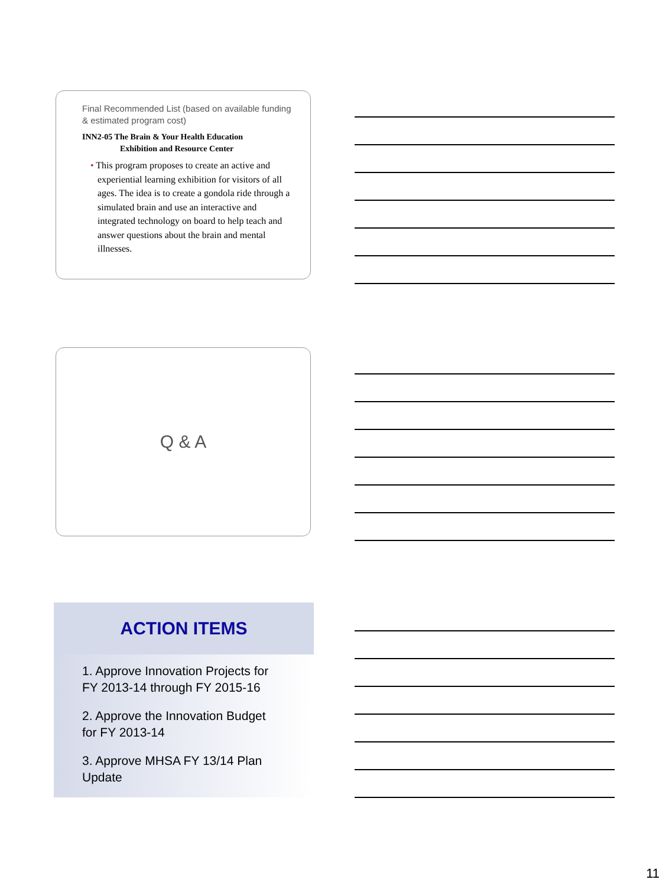Final Recommended List (based on available funding & estimated program cost)
INN2-05 The Brain & Your Health Education
Exhibition and Resource Center
• This program proposes to create an active and experiential learning exhibition for visitors of all ages. The idea is to create a gondola ride through a simulated brain and use an interactive and integrated technology on board to help teach and answer questions about the brain and mental illnesses.
Q & A
ACTION ITEMS
1. Approve Innovation Projects for
FY 2013-14 through FY 2015-16
2. Approve the Innovation Budget
for FY 2013-14
3. Approve MHSA FY 13/14 Plan
Update
11